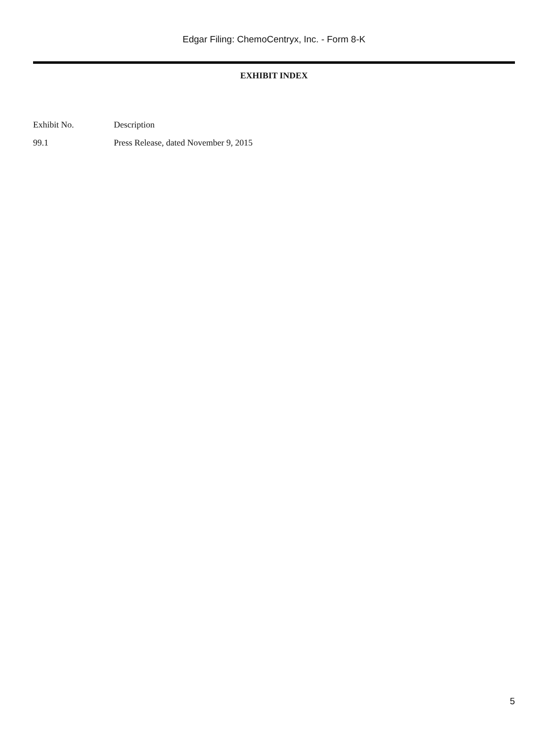Edgar Filing: ChemoCentryx, Inc. - Form 8-K
EXHIBIT INDEX
| Exhibit No. | Description |
| --- | --- |
| 99.1 | Press Release, dated November 9, 2015 |
5